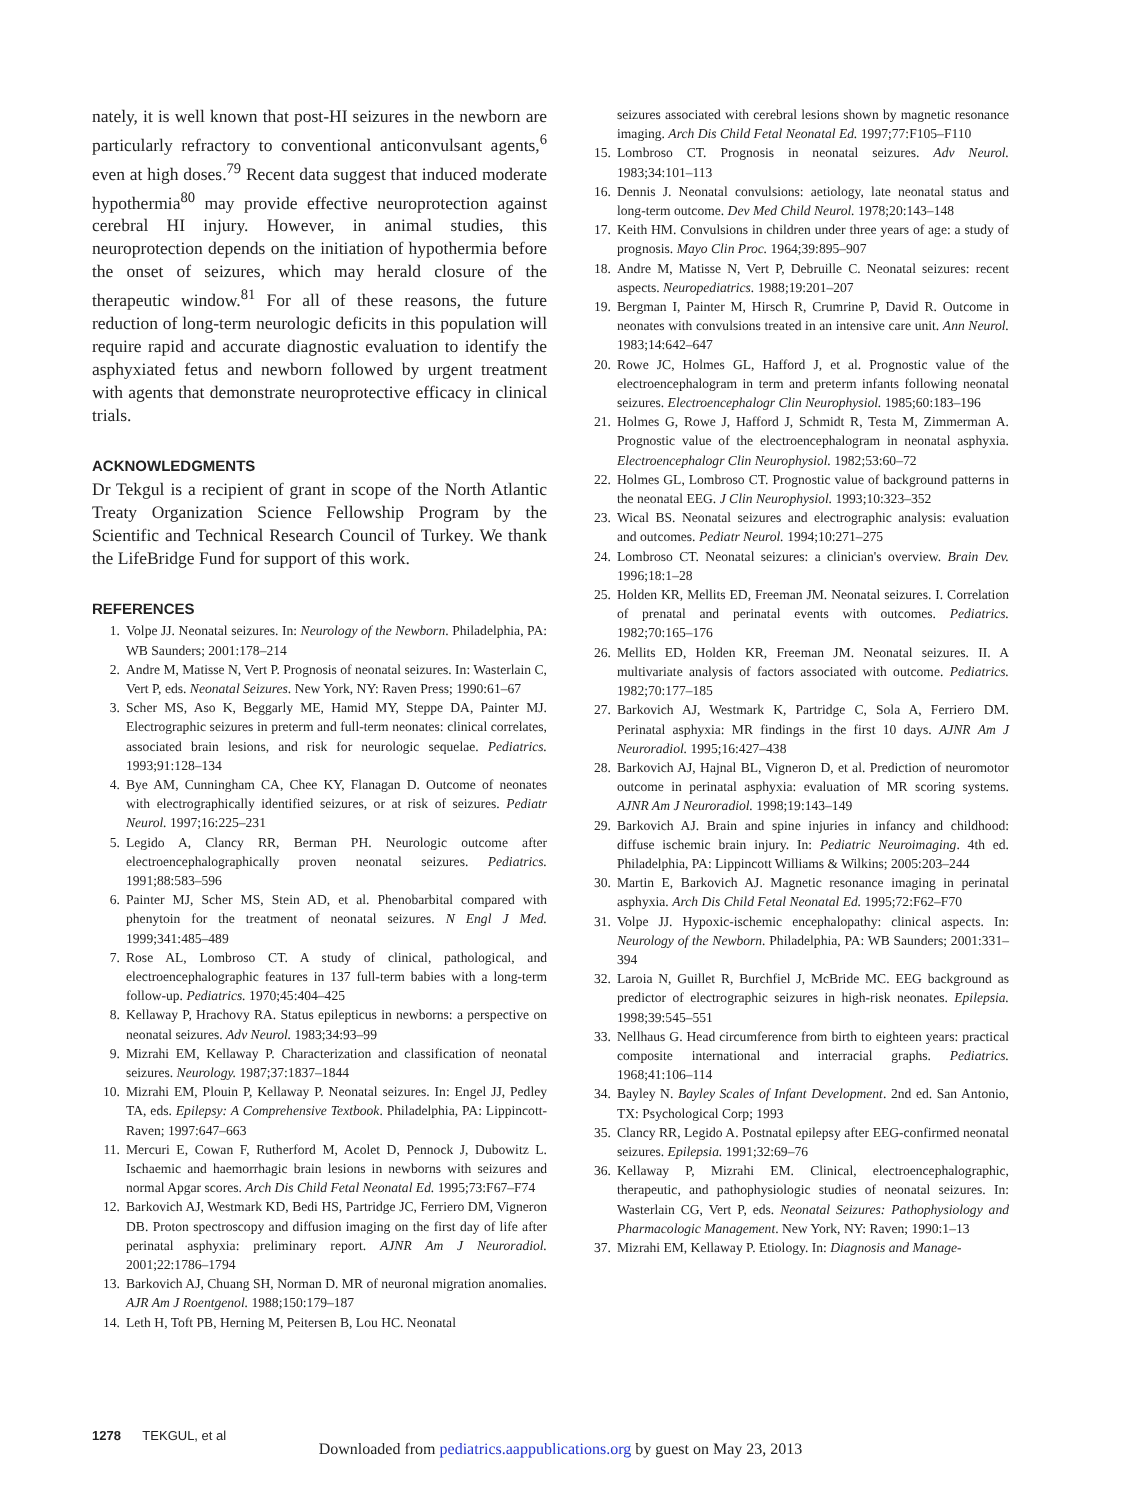nately, it is well known that post-HI seizures in the newborn are particularly refractory to conventional anticonvulsant agents,<sup>6</sup> even at high doses.<sup>79</sup> Recent data suggest that induced moderate hypothermia<sup>80</sup> may provide effective neuroprotection against cerebral HI injury. However, in animal studies, this neuroprotection depends on the initiation of hypothermia before the onset of seizures, which may herald closure of the therapeutic window.<sup>81</sup> For all of these reasons, the future reduction of long-term neurologic deficits in this population will require rapid and accurate diagnostic evaluation to identify the asphyxiated fetus and newborn followed by urgent treatment with agents that demonstrate neuroprotective efficacy in clinical trials.
ACKNOWLEDGMENTS
Dr Tekgul is a recipient of grant in scope of the North Atlantic Treaty Organization Science Fellowship Program by the Scientific and Technical Research Council of Turkey. We thank the LifeBridge Fund for support of this work.
REFERENCES
1. Volpe JJ. Neonatal seizures. In: Neurology of the Newborn. Philadelphia, PA: WB Saunders; 2001:178–214
2. Andre M, Matisse N, Vert P. Prognosis of neonatal seizures. In: Wasterlain C, Vert P, eds. Neonatal Seizures. New York, NY: Raven Press; 1990:61–67
3. Scher MS, Aso K, Beggarly ME, Hamid MY, Steppe DA, Painter MJ. Electrographic seizures in preterm and full-term neonates: clinical correlates, associated brain lesions, and risk for neurologic sequelae. Pediatrics. 1993;91:128–134
4. Bye AM, Cunningham CA, Chee KY, Flanagan D. Outcome of neonates with electrographically identified seizures, or at risk of seizures. Pediatr Neurol. 1997;16:225–231
5. Legido A, Clancy RR, Berman PH. Neurologic outcome after electroencephalographically proven neonatal seizures. Pediatrics. 1991;88:583–596
6. Painter MJ, Scher MS, Stein AD, et al. Phenobarbital compared with phenytoin for the treatment of neonatal seizures. N Engl J Med. 1999;341:485–489
7. Rose AL, Lombroso CT. A study of clinical, pathological, and electroencephalographic features in 137 full-term babies with a long-term follow-up. Pediatrics. 1970;45:404–425
8. Kellaway P, Hrachovy RA. Status epilepticus in newborns: a perspective on neonatal seizures. Adv Neurol. 1983;34:93–99
9. Mizrahi EM, Kellaway P. Characterization and classification of neonatal seizures. Neurology. 1987;37:1837–1844
10. Mizrahi EM, Plouin P, Kellaway P. Neonatal seizures. In: Engel JJ, Pedley TA, eds. Epilepsy: A Comprehensive Textbook. Philadelphia, PA: Lippincott-Raven; 1997:647–663
11. Mercuri E, Cowan F, Rutherford M, Acolet D, Pennock J, Dubowitz L. Ischaemic and haemorrhagic brain lesions in newborns with seizures and normal Apgar scores. Arch Dis Child Fetal Neonatal Ed. 1995;73:F67–F74
12. Barkovich AJ, Westmark KD, Bedi HS, Partridge JC, Ferriero DM, Vigneron DB. Proton spectroscopy and diffusion imaging on the first day of life after perinatal asphyxia: preliminary report. AJNR Am J Neuroradiol. 2001;22:1786–1794
13. Barkovich AJ, Chuang SH, Norman D. MR of neuronal migration anomalies. AJR Am J Roentgenol. 1988;150:179–187
14. Leth H, Toft PB, Herning M, Peitersen B, Lou HC. Neonatal
seizures associated with cerebral lesions shown by magnetic resonance imaging. Arch Dis Child Fetal Neonatal Ed. 1997;77:F105–F110
15. Lombroso CT. Prognosis in neonatal seizures. Adv Neurol. 1983;34:101–113
16. Dennis J. Neonatal convulsions: aetiology, late neonatal status and long-term outcome. Dev Med Child Neurol. 1978;20:143–148
17. Keith HM. Convulsions in children under three years of age: a study of prognosis. Mayo Clin Proc. 1964;39:895–907
18. Andre M, Matisse N, Vert P, Debruille C. Neonatal seizures: recent aspects. Neuropediatrics. 1988;19:201–207
19. Bergman I, Painter M, Hirsch R, Crumrine P, David R. Outcome in neonates with convulsions treated in an intensive care unit. Ann Neurol. 1983;14:642–647
20. Rowe JC, Holmes GL, Hafford J, et al. Prognostic value of the electroencephalogram in term and preterm infants following neonatal seizures. Electroencephalogr Clin Neurophysiol. 1985;60:183–196
21. Holmes G, Rowe J, Hafford J, Schmidt R, Testa M, Zimmerman A. Prognostic value of the electroencephalogram in neonatal asphyxia. Electroencephalogr Clin Neurophysiol. 1982;53:60–72
22. Holmes GL, Lombroso CT. Prognostic value of background patterns in the neonatal EEG. J Clin Neurophysiol. 1993;10:323–352
23. Wical BS. Neonatal seizures and electrographic analysis: evaluation and outcomes. Pediatr Neurol. 1994;10:271–275
24. Lombroso CT. Neonatal seizures: a clinician's overview. Brain Dev. 1996;18:1–28
25. Holden KR, Mellits ED, Freeman JM. Neonatal seizures. I. Correlation of prenatal and perinatal events with outcomes. Pediatrics. 1982;70:165–176
26. Mellits ED, Holden KR, Freeman JM. Neonatal seizures. II. A multivariate analysis of factors associated with outcome. Pediatrics. 1982;70:177–185
27. Barkovich AJ, Westmark K, Partridge C, Sola A, Ferriero DM. Perinatal asphyxia: MR findings in the first 10 days. AJNR Am J Neuroradiol. 1995;16:427–438
28. Barkovich AJ, Hajnal BL, Vigneron D, et al. Prediction of neuromotor outcome in perinatal asphyxia: evaluation of MR scoring systems. AJNR Am J Neuroradiol. 1998;19:143–149
29. Barkovich AJ. Brain and spine injuries in infancy and childhood: diffuse ischemic brain injury. In: Pediatric Neuroimaging. 4th ed. Philadelphia, PA: Lippincott Williams & Wilkins; 2005:203–244
30. Martin E, Barkovich AJ. Magnetic resonance imaging in perinatal asphyxia. Arch Dis Child Fetal Neonatal Ed. 1995;72:F62–F70
31. Volpe JJ. Hypoxic-ischemic encephalopathy: clinical aspects. In: Neurology of the Newborn. Philadelphia, PA: WB Saunders; 2001:331–394
32. Laroia N, Guillet R, Burchfiel J, McBride MC. EEG background as predictor of electrographic seizures in high-risk neonates. Epilepsia. 1998;39:545–551
33. Nellhaus G. Head circumference from birth to eighteen years: practical composite international and interracial graphs. Pediatrics. 1968;41:106–114
34. Bayley N. Bayley Scales of Infant Development. 2nd ed. San Antonio, TX: Psychological Corp; 1993
35. Clancy RR, Legido A. Postnatal epilepsy after EEG-confirmed neonatal seizures. Epilepsia. 1991;32:69–76
36. Kellaway P, Mizrahi EM. Clinical, electroencephalographic, therapeutic, and pathophysiologic studies of neonatal seizures. In: Wasterlain CG, Vert P, eds. Neonatal Seizures: Pathophysiology and Pharmacologic Management. New York, NY: Raven; 1990:1–13
37. Mizrahi EM, Kellaway P. Etiology. In: Diagnosis and Manage-
1278 TEKGUL, et al
Downloaded from pediatrics.aappublications.org by guest on May 23, 2013